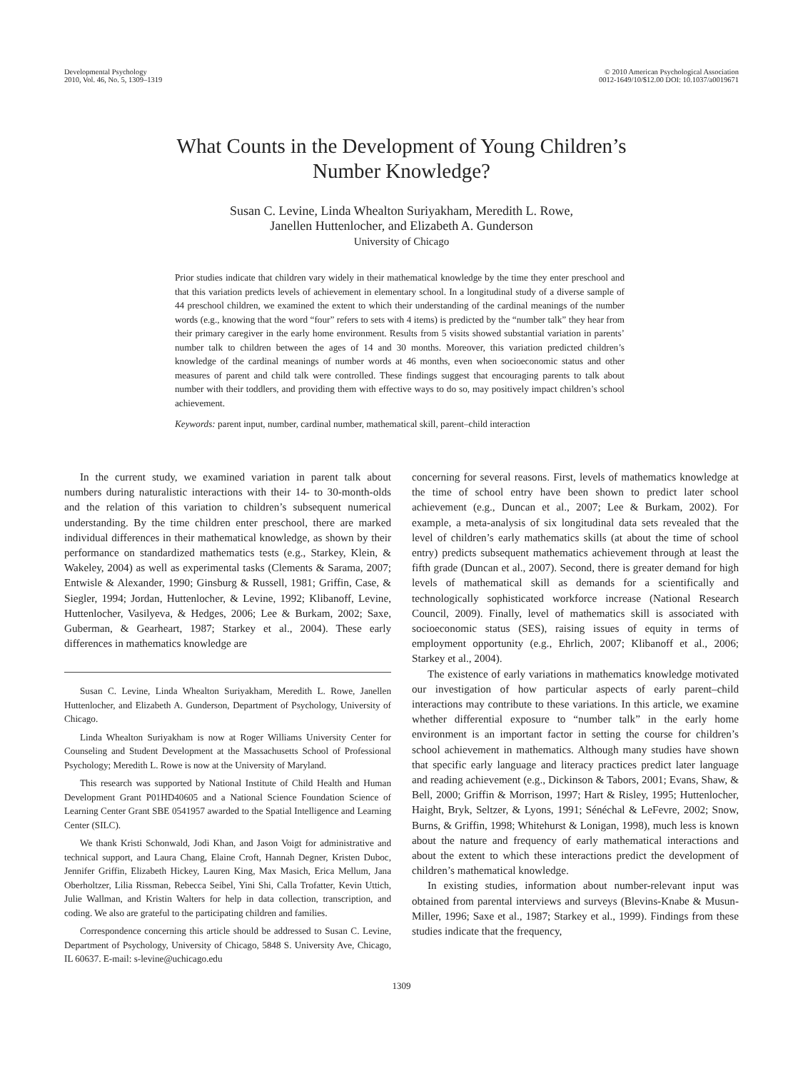Developmental Psychology
2010, Vol. 46, No. 5, 1309–1319
© 2010 American Psychological Association
0012-1649/10/$12.00 DOI: 10.1037/a0019671
What Counts in the Development of Young Children’s
Number Knowledge?
Susan C. Levine, Linda Whealton Suriyakham, Meredith L. Rowe,
Janellen Huttenlocher, and Elizabeth A. Gunderson
University of Chicago
Prior studies indicate that children vary widely in their mathematical knowledge by the time they enter preschool and that this variation predicts levels of achievement in elementary school. In a longitudinal study of a diverse sample of 44 preschool children, we examined the extent to which their understanding of the cardinal meanings of the number words (e.g., knowing that the word “four” refers to sets with 4 items) is predicted by the “number talk” they hear from their primary caregiver in the early home environment. Results from 5 visits showed substantial variation in parents’ number talk to children between the ages of 14 and 30 months. Moreover, this variation predicted children’s knowledge of the cardinal meanings of number words at 46 months, even when socioeconomic status and other measures of parent and child talk were controlled. These findings suggest that encouraging parents to talk about number with their toddlers, and providing them with effective ways to do so, may positively impact children’s school achievement.
Keywords: parent input, number, cardinal number, mathematical skill, parent–child interaction
In the current study, we examined variation in parent talk about numbers during naturalistic interactions with their 14- to 30-month-olds and the relation of this variation to children’s subsequent numerical understanding. By the time children enter preschool, there are marked individual differences in their mathematical knowledge, as shown by their performance on standardized mathematics tests (e.g., Starkey, Klein, & Wakeley, 2004) as well as experimental tasks (Clements & Sarama, 2007; Entwisle & Alexander, 1990; Ginsburg & Russell, 1981; Griffin, Case, & Siegler, 1994; Jordan, Huttenlocher, & Levine, 1992; Klibanoff, Levine, Huttenlocher, Vasilyeva, & Hedges, 2006; Lee & Burkam, 2002; Saxe, Guberman, & Gearheart, 1987; Starkey et al., 2004). These early differences in mathematics knowledge are
Susan C. Levine, Linda Whealton Suriyakham, Meredith L. Rowe, Janellen Huttenlocher, and Elizabeth A. Gunderson, Department of Psychology, University of Chicago.
Linda Whealton Suriyakham is now at Roger Williams University Center for Counseling and Student Development at the Massachusetts School of Professional Psychology; Meredith L. Rowe is now at the University of Maryland.
This research was supported by National Institute of Child Health and Human Development Grant P01HD40605 and a National Science Foundation Science of Learning Center Grant SBE 0541957 awarded to the Spatial Intelligence and Learning Center (SILC).
We thank Kristi Schonwald, Jodi Khan, and Jason Voigt for administrative and technical support, and Laura Chang, Elaine Croft, Hannah Degner, Kristen Duboc, Jennifer Griffin, Elizabeth Hickey, Lauren King, Max Masich, Erica Mellum, Jana Oberholtzer, Lilia Rissman, Rebecca Seibel, Yini Shi, Calla Trofatter, Kevin Uttich, Julie Wallman, and Kristin Walters for help in data collection, transcription, and coding. We also are grateful to the participating children and families.
Correspondence concerning this article should be addressed to Susan C. Levine, Department of Psychology, University of Chicago, 5848 S. University Ave, Chicago, IL 60637. E-mail: s-levine@uchicago.edu
concerning for several reasons. First, levels of mathematics knowledge at the time of school entry have been shown to predict later school achievement (e.g., Duncan et al., 2007; Lee & Burkam, 2002). For example, a meta-analysis of six longitudinal data sets revealed that the level of children’s early mathematics skills (at about the time of school entry) predicts subsequent mathematics achievement through at least the fifth grade (Duncan et al., 2007). Second, there is greater demand for high levels of mathematical skill as demands for a scientifically and technologically sophisticated workforce increase (National Research Council, 2009). Finally, level of mathematics skill is associated with socioeconomic status (SES), raising issues of equity in terms of employment opportunity (e.g., Ehrlich, 2007; Klibanoff et al., 2006; Starkey et al., 2004).
The existence of early variations in mathematics knowledge motivated our investigation of how particular aspects of early parent–child interactions may contribute to these variations. In this article, we examine whether differential exposure to “number talk” in the early home environment is an important factor in setting the course for children’s school achievement in mathematics. Although many studies have shown that specific early language and literacy practices predict later language and reading achievement (e.g., Dickinson & Tabors, 2001; Evans, Shaw, & Bell, 2000; Griffin & Morrison, 1997; Hart & Risley, 1995; Huttenlocher, Haight, Bryk, Seltzer, & Lyons, 1991; Sénéchal & LeFevre, 2002; Snow, Burns, & Griffin, 1998; Whitehurst & Lonigan, 1998), much less is known about the nature and frequency of early mathematical interactions and about the extent to which these interactions predict the development of children’s mathematical knowledge.
In existing studies, information about number-relevant input was obtained from parental interviews and surveys (Blevins-Knabe & Musun-Miller, 1996; Saxe et al., 1987; Starkey et al., 1999). Findings from these studies indicate that the frequency,
1309